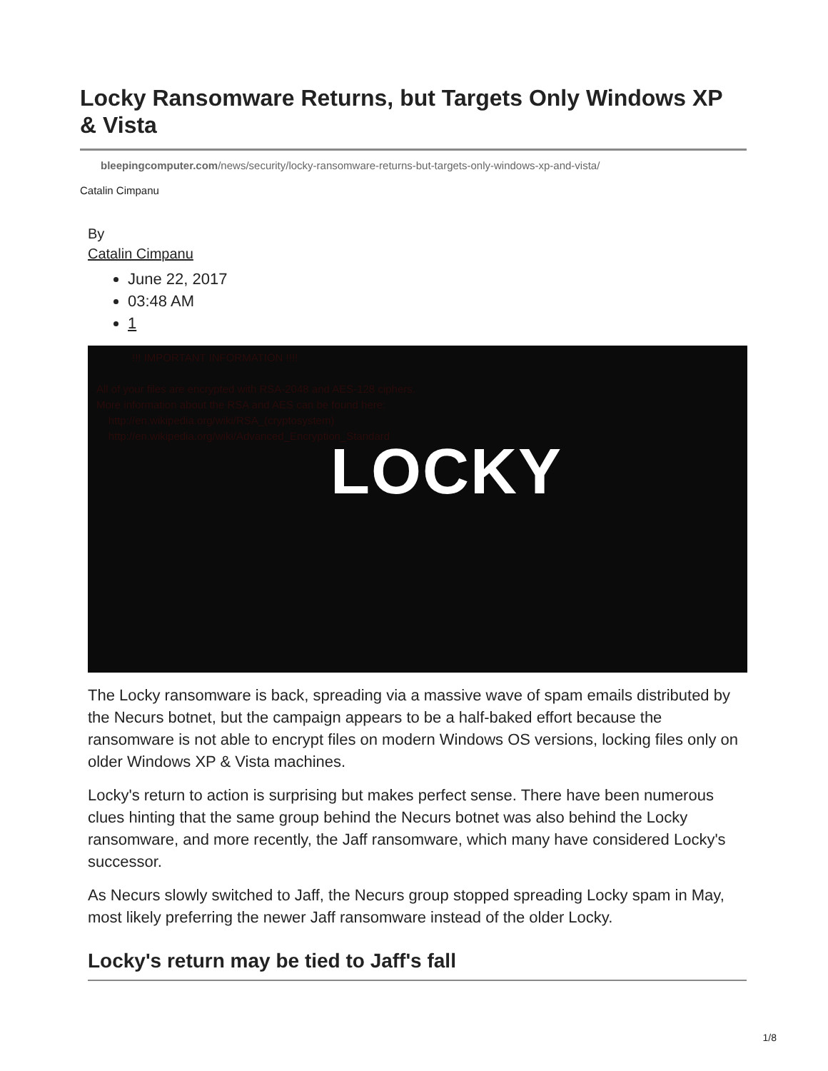Locky Ransomware Returns, but Targets Only Windows XP & Vista
bleepingcomputer.com/news/security/locky-ransomware-returns-but-targets-only-windows-xp-and-vista/
Catalin Cimpanu
By
Catalin Cimpanu
June 22, 2017
03:48 AM
1
            !!! IMPORTANT INFORMATION !!!!

All of your files are encrypted with RSA-2048 and AES-128 ciphers.
More information about the RSA and AES can be found here:
    http://en.wikipedia.org/wiki/RSA_(cryptosystem)
    http://en.wikipedia.org/wiki/Advanced_Encryption_Standard
LOCKY
The Locky ransomware is back, spreading via a massive wave of spam emails distributed by the Necurs botnet, but the campaign appears to be a half-baked effort because the ransomware is not able to encrypt files on modern Windows OS versions, locking files only on older Windows XP & Vista machines.
Locky's return to action is surprising but makes perfect sense. There have been numerous clues hinting that the same group behind the Necurs botnet was also behind the Locky ransomware, and more recently, the Jaff ransomware, which many have considered Locky's successor.
As Necurs slowly switched to Jaff, the Necurs group stopped spreading Locky spam in May, most likely preferring the newer Jaff ransomware instead of the older Locky.
Locky's return may be tied to Jaff's fall
1/8